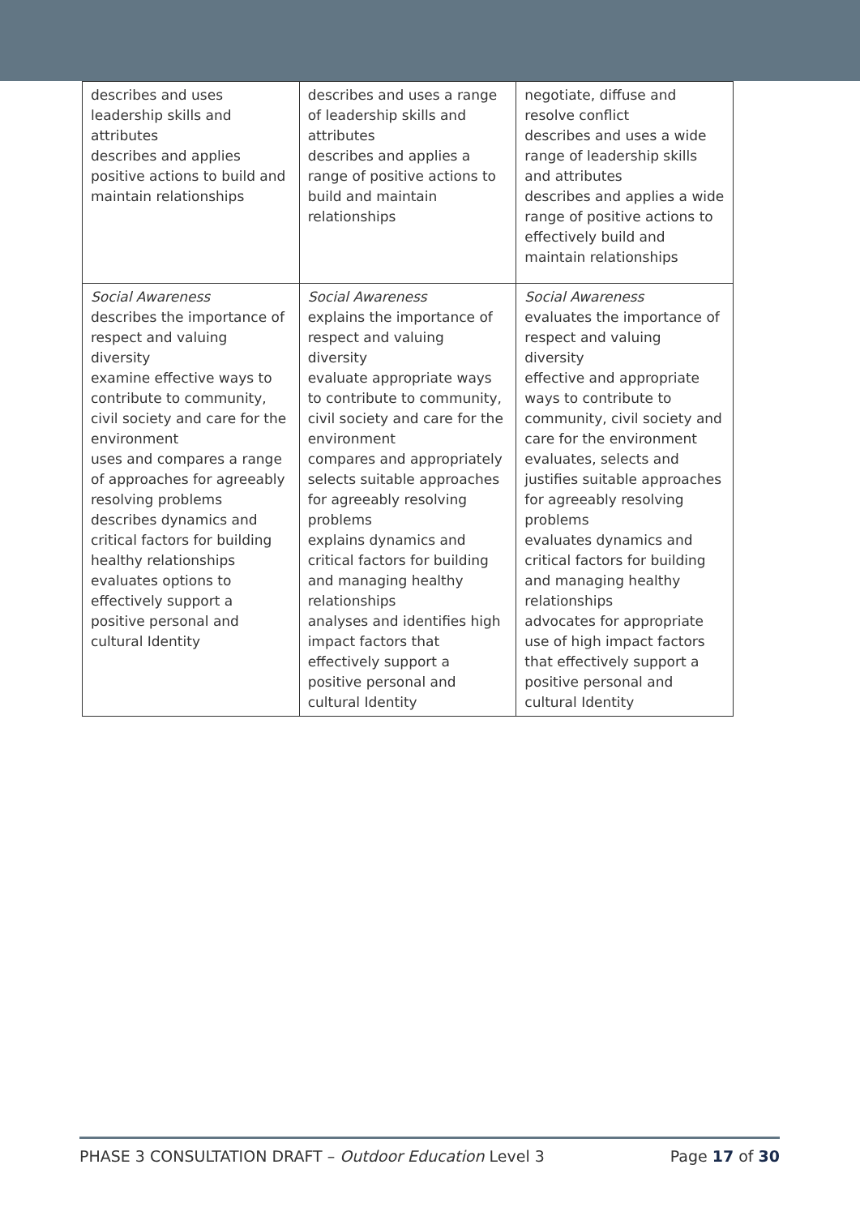| describes and uses leadership skills and attributes describes and applies positive actions to build and maintain relationships | describes and uses a range of leadership skills and attributes describes and applies a range of positive actions to build and maintain relationships | negotiate, diffuse and resolve conflict describes and uses a wide range of leadership skills and attributes describes and applies a wide range of positive actions to effectively build and maintain relationships |
| Social Awareness describes the importance of respect and valuing diversity examine effective ways to contribute to community, civil society and care for the environment uses and compares a range of approaches for agreeably resolving problems describes dynamics and critical factors for building healthy relationships evaluates options to effectively support a positive personal and cultural Identity | Social Awareness explains the importance of respect and valuing diversity evaluate appropriate ways to contribute to community, civil society and care for the environment compares and appropriately selects suitable approaches for agreeably resolving problems explains dynamics and critical factors for building and managing healthy relationships analyses and identifies high impact factors that effectively support a positive personal and cultural Identity | Social Awareness evaluates the importance of respect and valuing diversity effective and appropriate ways to contribute to community, civil society and care for the environment evaluates, selects and justifies suitable approaches for agreeably resolving problems evaluates dynamics and critical factors for building and managing healthy relationships advocates for appropriate use of high impact factors that effectively support a positive personal and cultural Identity |
PHASE 3 CONSULTATION DRAFT – Outdoor Education Level 3 Page 17 of 30